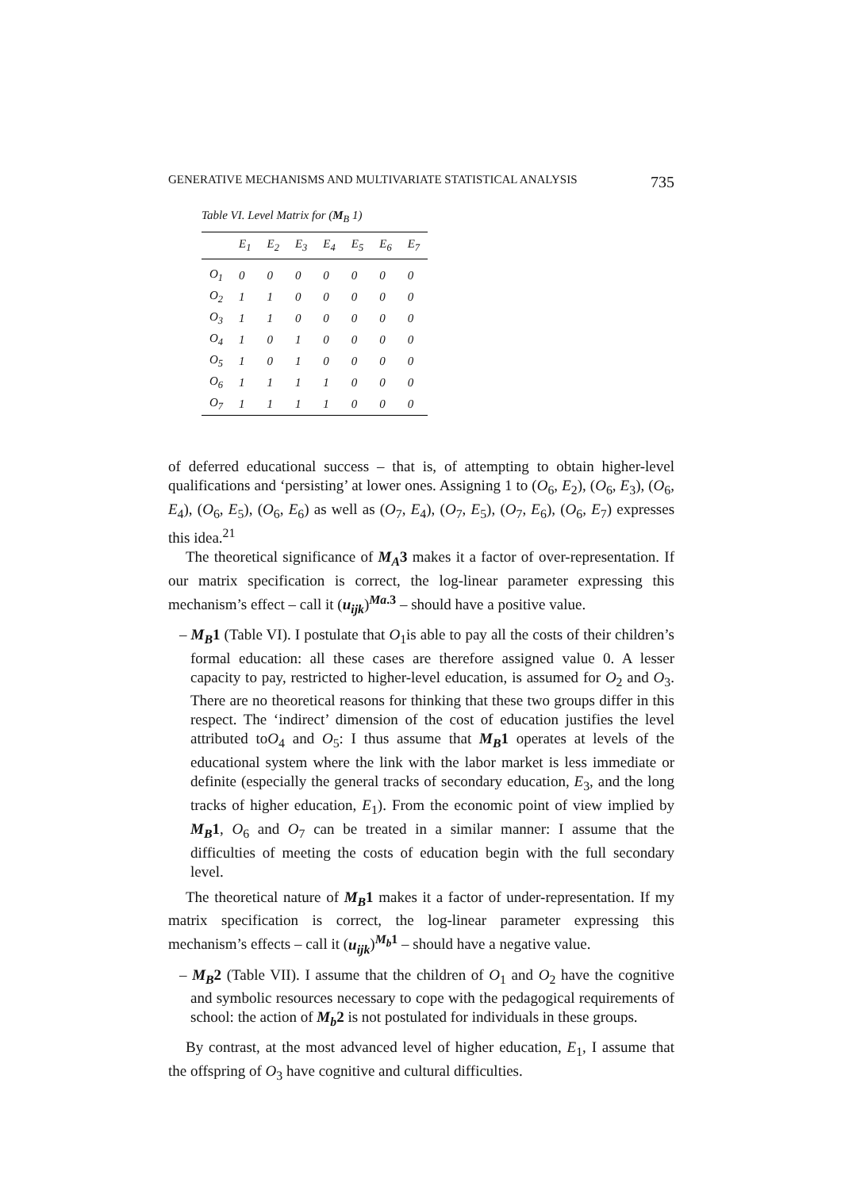GENERATIVE MECHANISMS AND MULTIVARIATE STATISTICAL ANALYSIS 735
Table VI. Level Matrix for (M<sub>B</sub> 1)
| | E<sub>1</sub> | E<sub>2</sub> | E<sub>3</sub> | E<sub>4</sub> | E<sub>5</sub> | E<sub>6</sub> | E<sub>7</sub> |
| --- | --- | --- | --- | --- | --- | --- | --- |
| O<sub>1</sub> | 0 | 0 | 0 | 0 | 0 | 0 | 0 |
| O<sub>2</sub> | 1 | 1 | 0 | 0 | 0 | 0 | 0 |
| O<sub>3</sub> | 1 | 1 | 0 | 0 | 0 | 0 | 0 |
| O<sub>4</sub> | 1 | 0 | 1 | 0 | 0 | 0 | 0 |
| O<sub>5</sub> | 1 | 0 | 1 | 0 | 0 | 0 | 0 |
| O<sub>6</sub> | 1 | 1 | 1 | 1 | 0 | 0 | 0 |
| O<sub>7</sub> | 1 | 1 | 1 | 1 | 0 | 0 | 0 |
of deferred educational success – that is, of attempting to obtain higher-level qualifications and ‘persisting’ at lower ones. Assigning 1 to (O<sub>6</sub>, E<sub>2</sub>), (O<sub>6</sub>, E<sub>3</sub>), (O<sub>6</sub>, E<sub>4</sub>), (O<sub>6</sub>, E<sub>5</sub>), (O<sub>6</sub>, E<sub>6</sub>) as well as (O<sub>7</sub>, E<sub>4</sub>), (O<sub>7</sub>, E<sub>5</sub>), (O<sub>7</sub>, E<sub>6</sub>), (O<sub>6</sub>, E<sub>7</sub>) expresses this idea.<sup>21</sup>
The theoretical significance of M<sub>A</sub>3 makes it a factor of over-representation. If our matrix specification is correct, the log-linear parameter expressing this mechanism’s effect – call it (u<sub>ijk</sub>)<sup>Ma.3</sup> – should have a positive value.
– M<sub>B</sub>1 (Table VI). I postulate that O<sub>1</sub>is able to pay all the costs of their children’s formal education: all these cases are therefore assigned value 0. A lesser capacity to pay, restricted to higher-level education, is assumed for O<sub>2</sub> and O<sub>3</sub>. There are no theoretical reasons for thinking that these two groups differ in this respect. The ‘indirect’ dimension of the cost of education justifies the level attributed toO<sub>4</sub> and O<sub>5</sub>: I thus assume that M<sub>B</sub>1 operates at levels of the educational system where the link with the labor market is less immediate or definite (especially the general tracks of secondary education, E<sub>3</sub>, and the long tracks of higher education, E<sub>1</sub>). From the economic point of view implied by M<sub>B</sub>1, O<sub>6</sub> and O<sub>7</sub> can be treated in a similar manner: I assume that the difficulties of meeting the costs of education begin with the full secondary level.
The theoretical nature of M<sub>B</sub>1 makes it a factor of under-representation. If my matrix specification is correct, the log-linear parameter expressing this mechanism’s effects – call it (u<sub>ijk</sub>)<sup>M<sub>b</sub>1</sup> – should have a negative value.
– M<sub>B</sub>2 (Table VII). I assume that the children of O<sub>1</sub> and O<sub>2</sub> have the cognitive and symbolic resources necessary to cope with the pedagogical requirements of school: the action of M<sub>b</sub>2 is not postulated for individuals in these groups.
By contrast, at the most advanced level of higher education, E<sub>1</sub>, I assume that the offspring of O<sub>3</sub> have cognitive and cultural difficulties.